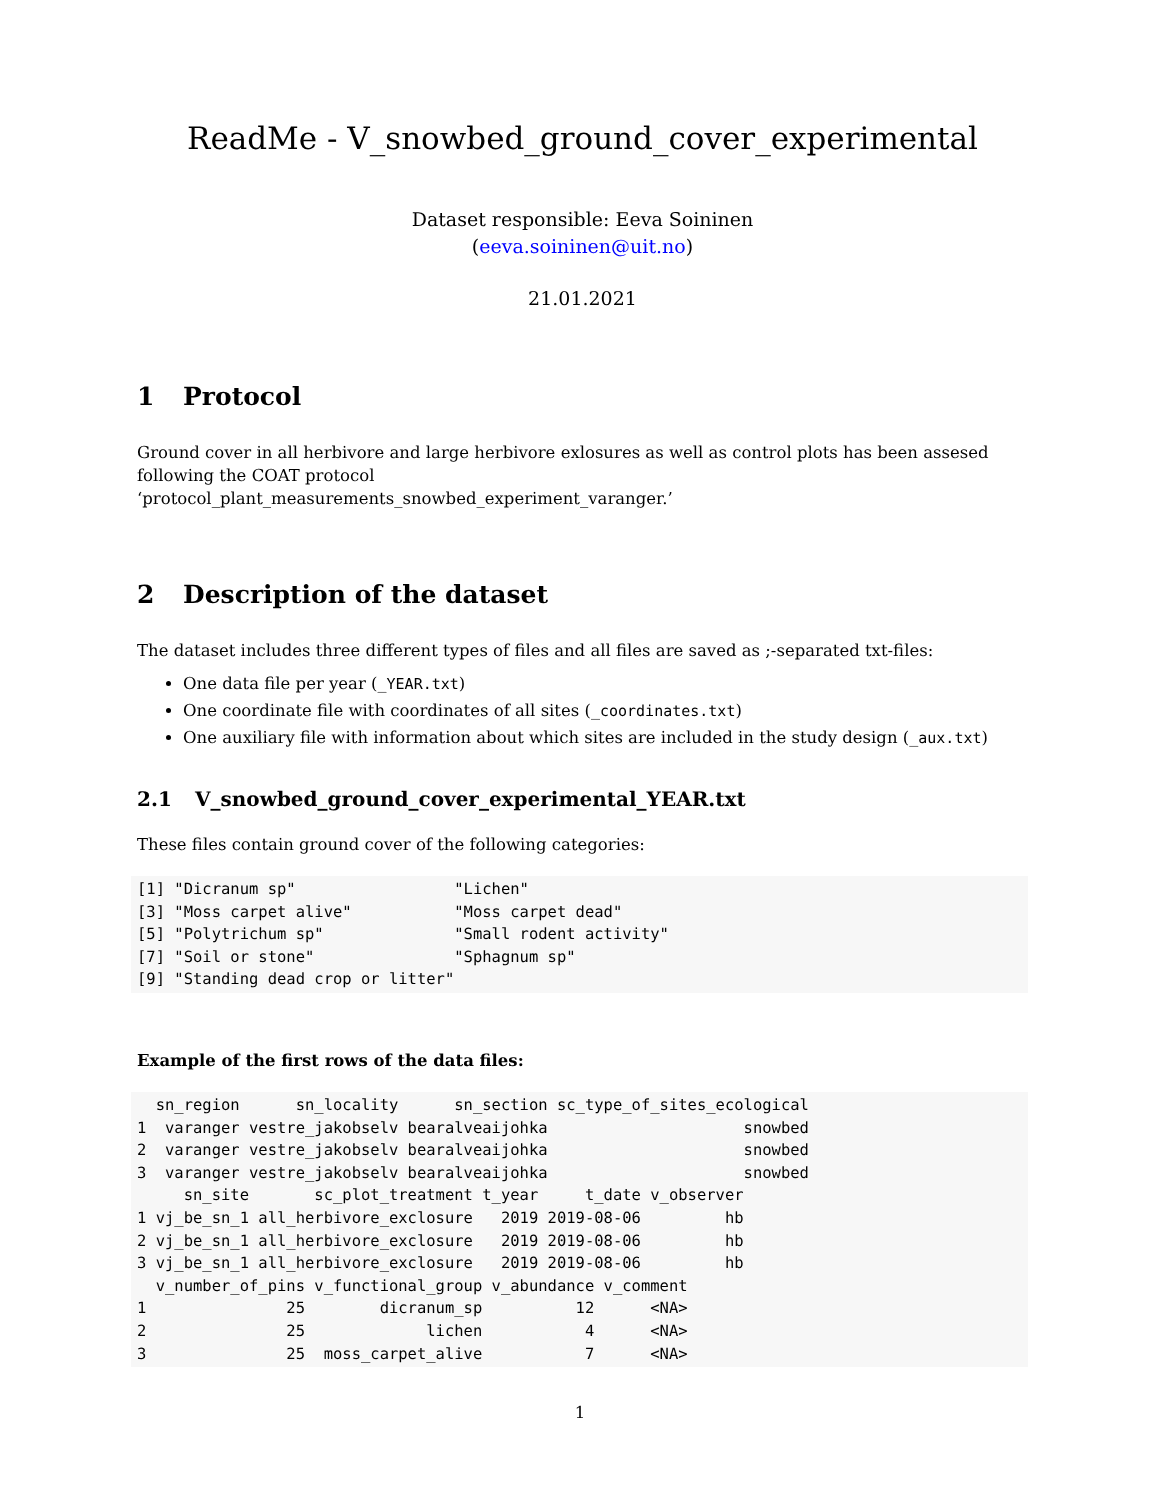ReadMe - V_snowbed_ground_cover_experimental
Dataset responsible: Eeva Soininen
(eeva.soininen@uit.no)
21.01.2021
1 Protocol
Ground cover in all herbivore and large herbivore exlosures as well as control plots has been assesed following the COAT protocol
‘protocol_plant_measurements_snowbed_experiment_varanger.’
2 Description of the dataset
The dataset includes three different types of files and all files are saved as ;-separated txt-files:
One data file per year (_YEAR.txt)
One coordinate file with coordinates of all sites (_coordinates.txt)
One auxiliary file with information about which sites are included in the study design (_aux.txt)
2.1 V_snowbed_ground_cover_experimental_YEAR.txt
These files contain ground cover of the following categories:
[1] "Dicranum sp"                 "Lichen"
[3] "Moss carpet alive"           "Moss carpet dead"
[5] "Polytrichum sp"              "Small rodent activity"
[7] "Soil or stone"               "Sphagnum sp"
[9] "Standing dead crop or litter"
Example of the first rows of the data files:
  sn_region      sn_locality      sn_section sc_type_of_sites_ecological
1  varanger vestre_jakobselv bearalveaijohka                     snowbed
2  varanger vestre_jakobselv bearalveaijohka                     snowbed
3  varanger vestre_jakobselv bearalveaijohka                     snowbed
     sn_site       sc_plot_treatment t_year     t_date v_observer
1 vj_be_sn_1 all_herbivore_exclosure   2019 2019-08-06         hb
2 vj_be_sn_1 all_herbivore_exclosure   2019 2019-08-06         hb
3 vj_be_sn_1 all_herbivore_exclosure   2019 2019-08-06         hb
  v_number_of_pins v_functional_group v_abundance v_comment
1               25        dicranum_sp          12      <NA>
2               25             lichen           4      <NA>
3               25  moss_carpet_alive           7      <NA>
1